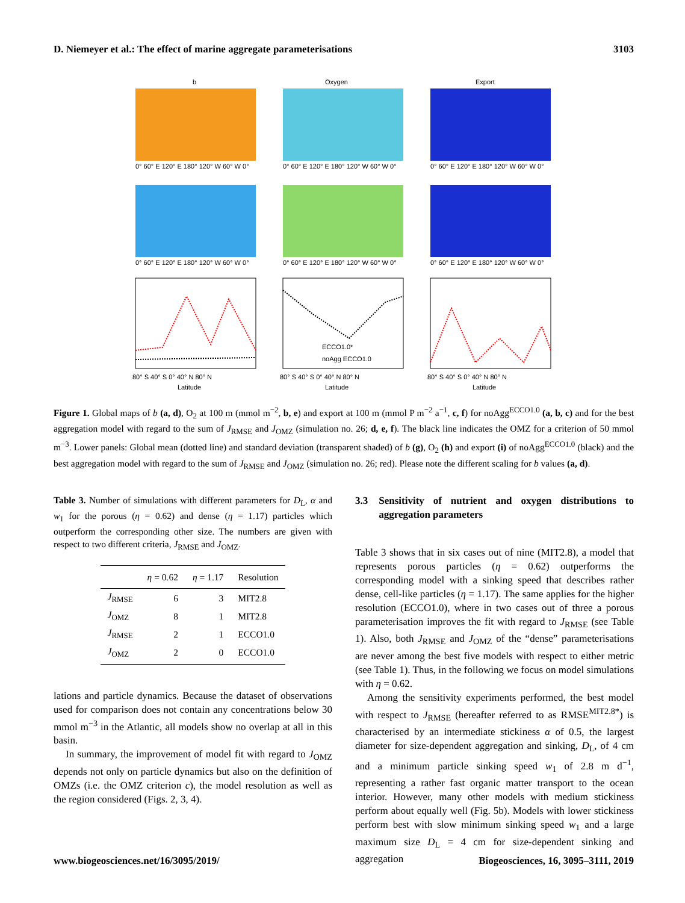D. Niemeyer et al.: The effect of marine aggregate parameterisations 3103
b
Oxygen
Export
0° 60° E 120° E 180° 120° W 60° W 0°
0° 60° E 120° E 180° 120° W 60° W 0°
0° 60° E 120° E 180° 120° W 60° W 0°
0° 60° E 120° E 180° 120° W 60° W 0°
0° 60° E 120° E 180° 120° W 60° W 0°
0° 60° E 120° E 180° 120° W 60° W 0°
ECCO1.0*
noAgg ECCO1.0
80° S 40° S 0° 40° N 80° N
80° S 40° S 0° 40° N 80° N
80° S 40° S 0° 40° N 80° N
Latitude
Latitude
Latitude
Figure 1. Global maps of b (a, d), O<sub>2</sub> at 100 m (mmol m<sup>−2</sup>, b, e) and export at 100 m (mmol P m<sup>−2</sup> a<sup>−1</sup>, c, f) for noAgg<sup>ECCO1.0</sup> (a, b, c) and for the best aggregation model with regard to the sum of J<sub>RMSE</sub> and J<sub>OMZ</sub> (simulation no. 26; d, e, f). The black line indicates the OMZ for a criterion of 50 mmol m<sup>−3</sup>. Lower panels: Global mean (dotted line) and standard deviation (transparent shaded) of b (g), O<sub>2</sub> (h) and export (i) of noAgg<sup>ECCO1.0</sup> (black) and the best aggregation model with regard to the sum of J<sub>RMSE</sub> and J<sub>OMZ</sub> (simulation no. 26; red). Please note the different scaling for b values (a, d).
Table 3. Number of simulations with different parameters for D<sub>L</sub>, α and w<sub>1</sub> for the porous (η = 0.62) and dense (η = 1.17) particles which outperform the corresponding other size. The numbers are given with respect to two different criteria, J<sub>RMSE</sub> and J<sub>OMZ</sub>.
| | η = 0.62 | η = 1.17 | Resolution |
| --- | --- | --- | --- |
| J<sub>RMSE</sub> | 6 | 3 | MIT2.8 |
| J<sub>OMZ</sub> | 8 | 1 | MIT2.8 |
| J<sub>RMSE</sub> | 2 | 1 | ECCO1.0 |
| J<sub>OMZ</sub> | 2 | 0 | ECCO1.0 |
lations and particle dynamics. Because the dataset of observations used for comparison does not contain any concentrations below 30 mmol m<sup>−3</sup> in the Atlantic, all models show no overlap at all in this basin.
In summary, the improvement of model fit with regard to J<sub>OMZ</sub> depends not only on particle dynamics but also on the definition of OMZs (i.e. the OMZ criterion c), the model resolution as well as the region considered (Figs. 2, 3, 4).
3.3 Sensitivity of nutrient and oxygen distributions to aggregation parameters
Table 3 shows that in six cases out of nine (MIT2.8), a model that represents porous particles (η = 0.62) outperforms the corresponding model with a sinking speed that describes rather dense, cell-like particles (η = 1.17). The same applies for the higher resolution (ECCO1.0), where in two cases out of three a porous parameterisation improves the fit with regard to J<sub>RMSE</sub> (see Table 1). Also, both J<sub>RMSE</sub> and J<sub>OMZ</sub> of the “dense” parameterisations are never among the best five models with respect to either metric (see Table 1). Thus, in the following we focus on model simulations with η = 0.62.
Among the sensitivity experiments performed, the best model with respect to J<sub>RMSE</sub> (hereafter referred to as RMSE<sup>MIT2.8*</sup>) is characterised by an intermediate stickiness α of 0.5, the largest diameter for size-dependent aggregation and sinking, D<sub>L</sub>, of 4 cm and a minimum particle sinking speed w<sub>1</sub> of 2.8 m d<sup>−1</sup>, representing a rather fast organic matter transport to the ocean interior. However, many other models with medium stickiness perform about equally well (Fig. 5b). Models with lower stickiness perform best with slow minimum sinking speed w<sub>1</sub> and a large maximum size D<sub>L</sub> = 4 cm for size-dependent sinking and aggregation
www.biogeosciences.net/16/3095/2019/ Biogeosciences, 16, 3095–3111, 2019